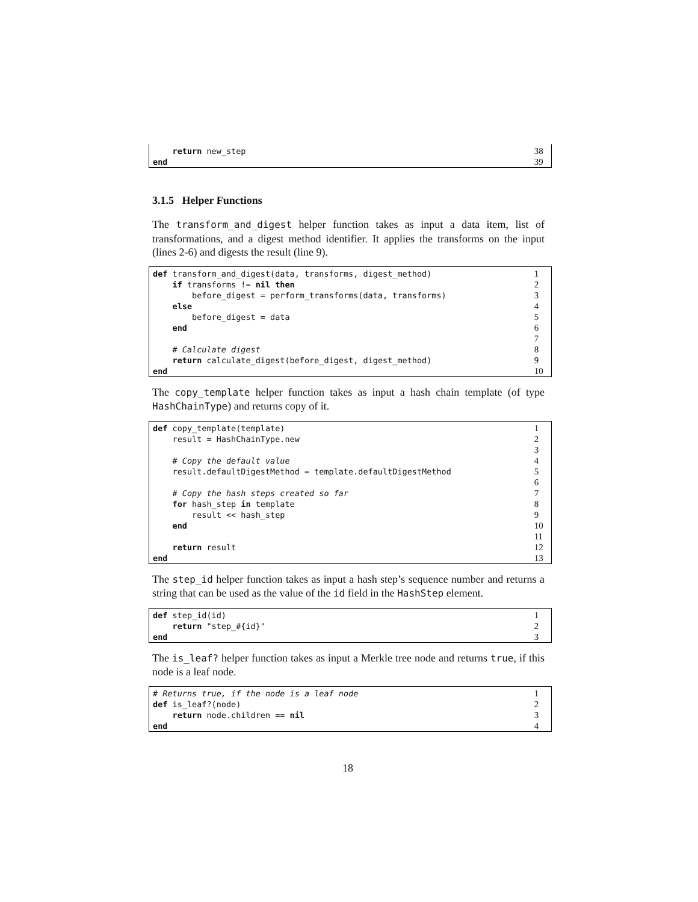return new_step 38
end 39
3.1.5 Helper Functions
The transform_and_digest helper function takes as input a data item, list of transformations, and a digest method identifier. It applies the transforms on the input (lines 2-6) and digests the result (line 9).
def transform_and_digest(data, transforms, digest_method) 1
if transforms != nil then 2
before_digest = perform_transforms(data, transforms) 3
else 4
before_digest = data 5
end 6
7
# Calculate digest 8
return calculate_digest(before_digest, digest_method) 9
end 10
The copy_template helper function takes as input a hash chain template (of type HashChainType) and returns copy of it.
def copy_template(template) 1
result = HashChainType.new 2
3
# Copy the default value 4
result.defaultDigestMethod = template.defaultDigestMethod 5
6
# Copy the hash steps created so far 7
for hash_step in template 8
result << hash_step 9
end 10
11
return result 12
end 13
The step_id helper function takes as input a hash step’s sequence number and returns a string that can be used as the value of the id field in the HashStep element.
def step_id(id) 1
return "step_#{id}" 2
end 3
The is_leaf? helper function takes as input a Merkle tree node and returns true, if this node is a leaf node.
# Returns true, if the node is a leaf node 1
def is_leaf?(node) 2
return node.children == nil 3
end 4
18